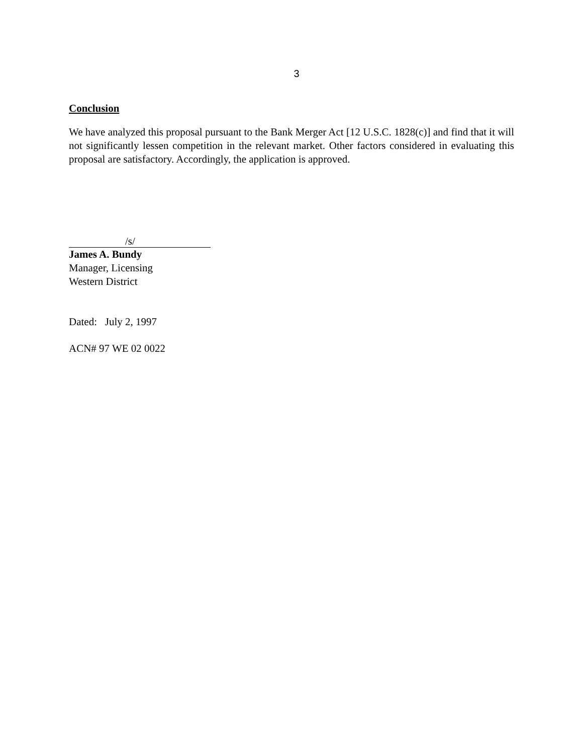3
Conclusion
We have analyzed this proposal pursuant to the Bank Merger Act [12 U.S.C. 1828(c)] and find that it will not significantly lessen competition in the relevant market. Other factors considered in evaluating this proposal are satisfactory. Accordingly, the application is approved.
/s/
James A. Bundy
Manager, Licensing
Western District
Dated: July 2, 1997
ACN# 97 WE 02 0022